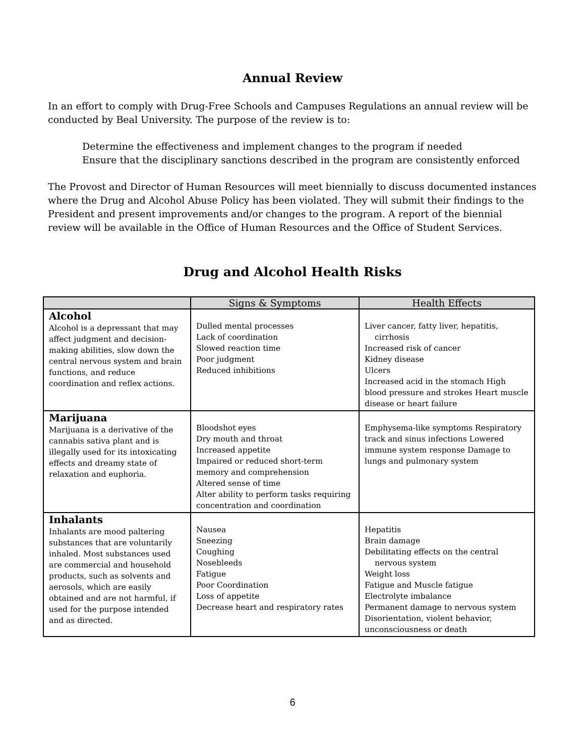Annual Review
In an effort to comply with Drug-Free Schools and Campuses Regulations an annual review will be conducted by Beal University. The purpose of the review is to:
Determine the effectiveness and implement changes to the program if needed
Ensure that the disciplinary sanctions described in the program are consistently enforced
The Provost and Director of Human Resources will meet biennially to discuss documented instances where the Drug and Alcohol Abuse Policy has been violated. They will submit their findings to the President and present improvements and/or changes to the program. A report of the biennial review will be available in the Office of Human Resources and the Office of Student Services.
Drug and Alcohol Health Risks
| | Signs & Symptoms | Health Effects |
| --- | --- | --- |
| Alcohol Alcohol is a depressant that may affect judgment and decision-making abilities, slow down the central nervous system and brain functions, and reduce coordination and reflex actions. | Dulled mental processes Lack of coordination Slowed reaction time Poor judgment Reduced inhibitions | Liver cancer, fatty liver, hepatitis, cirrhosis Increased risk of cancer Kidney disease Ulcers Increased acid in the stomach High blood pressure and strokes Heart muscle disease or heart failure |
| Marijuana Marijuana is a derivative of the cannabis sativa plant and is illegally used for its intoxicating effects and dreamy state of relaxation and euphoria. | Bloodshot eyes Dry mouth and throat Increased appetite Impaired or reduced short-term memory and comprehension Altered sense of time Alter ability to perform tasks requiring concentration and coordination | Emphysema-like symptoms Respiratory track and sinus infections Lowered immune system response Damage to lungs and pulmonary system |
| Inhalants Inhalants are mood paltering substances that are voluntarily inhaled. Most substances used are commercial and household products, such as solvents and aerosols, which are easily obtained and are not harmful, if used for the purpose intended and as directed. | Nausea Sneezing Coughing Nosebleeds Fatigue Poor Coordination Loss of appetite Decrease heart and respiratory rates | Hepatitis Brain damage Debilitating effects on the central nervous system Weight loss Fatigue and Muscle fatigue Electrolyte imbalance Permanent damage to nervous system Disorientation, violent behavior, unconsciousness or death |
6